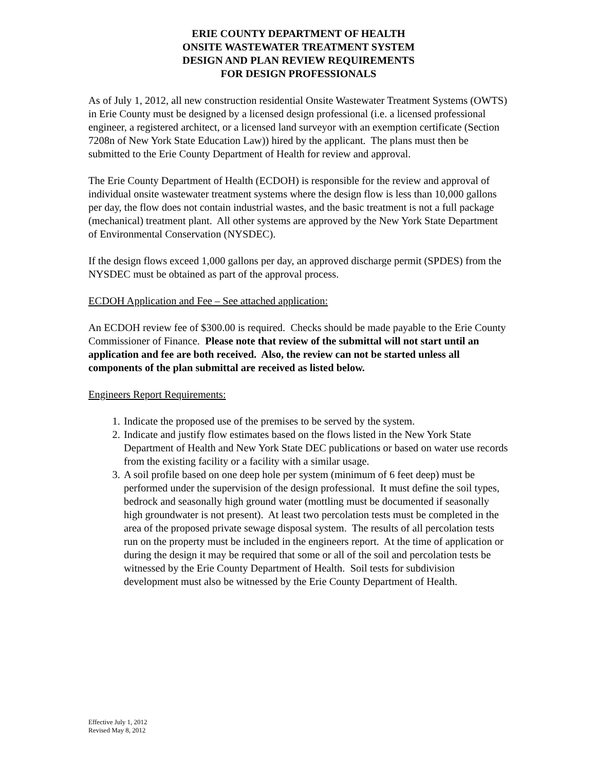ERIE COUNTY DEPARTMENT OF HEALTH
ONSITE WASTEWATER TREATMENT SYSTEM
DESIGN AND PLAN REVIEW REQUIREMENTS
FOR DESIGN PROFESSIONALS
As of July 1, 2012, all new construction residential Onsite Wastewater Treatment Systems (OWTS) in Erie County must be designed by a licensed design professional (i.e. a licensed professional engineer, a registered architect, or a licensed land surveyor with an exemption certificate (Section 7208n of New York State Education Law)) hired by the applicant. The plans must then be submitted to the Erie County Department of Health for review and approval.
The Erie County Department of Health (ECDOH) is responsible for the review and approval of individual onsite wastewater treatment systems where the design flow is less than 10,000 gallons per day, the flow does not contain industrial wastes, and the basic treatment is not a full package (mechanical) treatment plant. All other systems are approved by the New York State Department of Environmental Conservation (NYSDEC).
If the design flows exceed 1,000 gallons per day, an approved discharge permit (SPDES) from the NYSDEC must be obtained as part of the approval process.
ECDOH Application and Fee – See attached application:
An ECDOH review fee of $300.00 is required. Checks should be made payable to the Erie County Commissioner of Finance. Please note that review of the submittal will not start until an application and fee are both received. Also, the review can not be started unless all components of the plan submittal are received as listed below.
Engineers Report Requirements:
1. Indicate the proposed use of the premises to be served by the system.
2. Indicate and justify flow estimates based on the flows listed in the New York State Department of Health and New York State DEC publications or based on water use records from the existing facility or a facility with a similar usage.
3. A soil profile based on one deep hole per system (minimum of 6 feet deep) must be performed under the supervision of the design professional. It must define the soil types, bedrock and seasonally high ground water (mottling must be documented if seasonally high groundwater is not present). At least two percolation tests must be completed in the area of the proposed private sewage disposal system. The results of all percolation tests run on the property must be included in the engineers report. At the time of application or during the design it may be required that some or all of the soil and percolation tests be witnessed by the Erie County Department of Health. Soil tests for subdivision development must also be witnessed by the Erie County Department of Health.
Effective July 1, 2012
Revised May 8, 2012